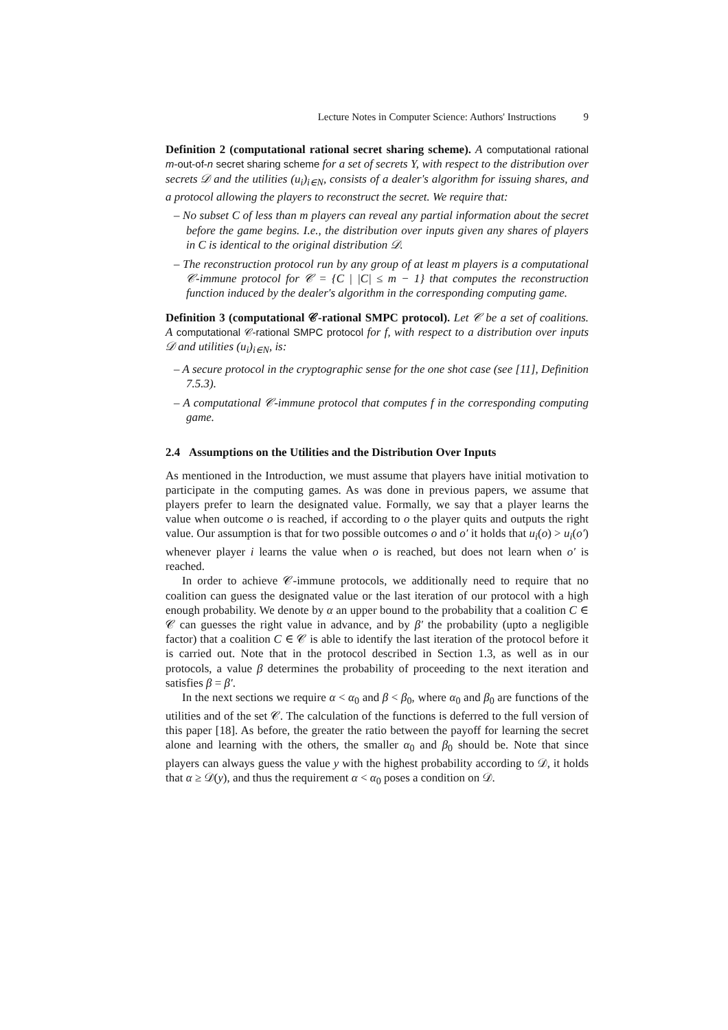Lecture Notes in Computer Science: Authors' Instructions 9
Definition 2 (computational rational secret sharing scheme). A computational rational m-out-of-n secret sharing scheme for a set of secrets Y, with respect to the distribution over secrets 𝒟 and the utilities (u<sub>i</sub>)<sub>i∈N</sub>, consists of a dealer's algorithm for issuing shares, and a protocol allowing the players to reconstruct the secret. We require that:
– No subset C of less than m players can reveal any partial information about the secret before the game begins. I.e., the distribution over inputs given any shares of players in C is identical to the original distribution 𝒟.
– The reconstruction protocol run by any group of at least m players is a computational 𝒞-immune protocol for 𝒞 = {C | |C| ≤ m − 1} that computes the reconstruction function induced by the dealer's algorithm in the corresponding computing game.
Definition 3 (computational 𝒞-rational SMPC protocol). Let 𝒞 be a set of coalitions. A computational 𝒞-rational SMPC protocol for f, with respect to a distribution over inputs 𝒟 and utilities (u<sub>i</sub>)<sub>i∈N</sub>, is:
– A secure protocol in the cryptographic sense for the one shot case (see [11], Definition 7.5.3).
– A computational 𝒞-immune protocol that computes f in the corresponding computing game.
2.4 Assumptions on the Utilities and the Distribution Over Inputs
As mentioned in the Introduction, we must assume that players have initial motivation to participate in the computing games. As was done in previous papers, we assume that players prefer to learn the designated value. Formally, we say that a player learns the value when outcome o is reached, if according to o the player quits and outputs the right value. Our assumption is that for two possible outcomes o and o′ it holds that u<sub>i</sub>(o) > u<sub>i</sub>(o′) whenever player i learns the value when o is reached, but does not learn when o′ is reached.
In order to achieve 𝒞-immune protocols, we additionally need to require that no coalition can guess the designated value or the last iteration of our protocol with a high enough probability. We denote by α an upper bound to the probability that a coalition C ∈ 𝒞 can guesses the right value in advance, and by β′ the probability (upto a negligible factor) that a coalition C ∈ 𝒞 is able to identify the last iteration of the protocol before it is carried out. Note that in the protocol described in Section 1.3, as well as in our protocols, a value β determines the probability of proceeding to the next iteration and satisfies β = β′.
In the next sections we require α < α<sub>0</sub> and β < β<sub>0</sub>, where α<sub>0</sub> and β<sub>0</sub> are functions of the utilities and of the set 𝒞. The calculation of the functions is deferred to the full version of this paper [18]. As before, the greater the ratio between the payoff for learning the secret alone and learning with the others, the smaller α<sub>0</sub> and β<sub>0</sub> should be. Note that since players can always guess the value y with the highest probability according to 𝒟, it holds that α ≥ 𝒟(y), and thus the requirement α < α<sub>0</sub> poses a condition on 𝒟.